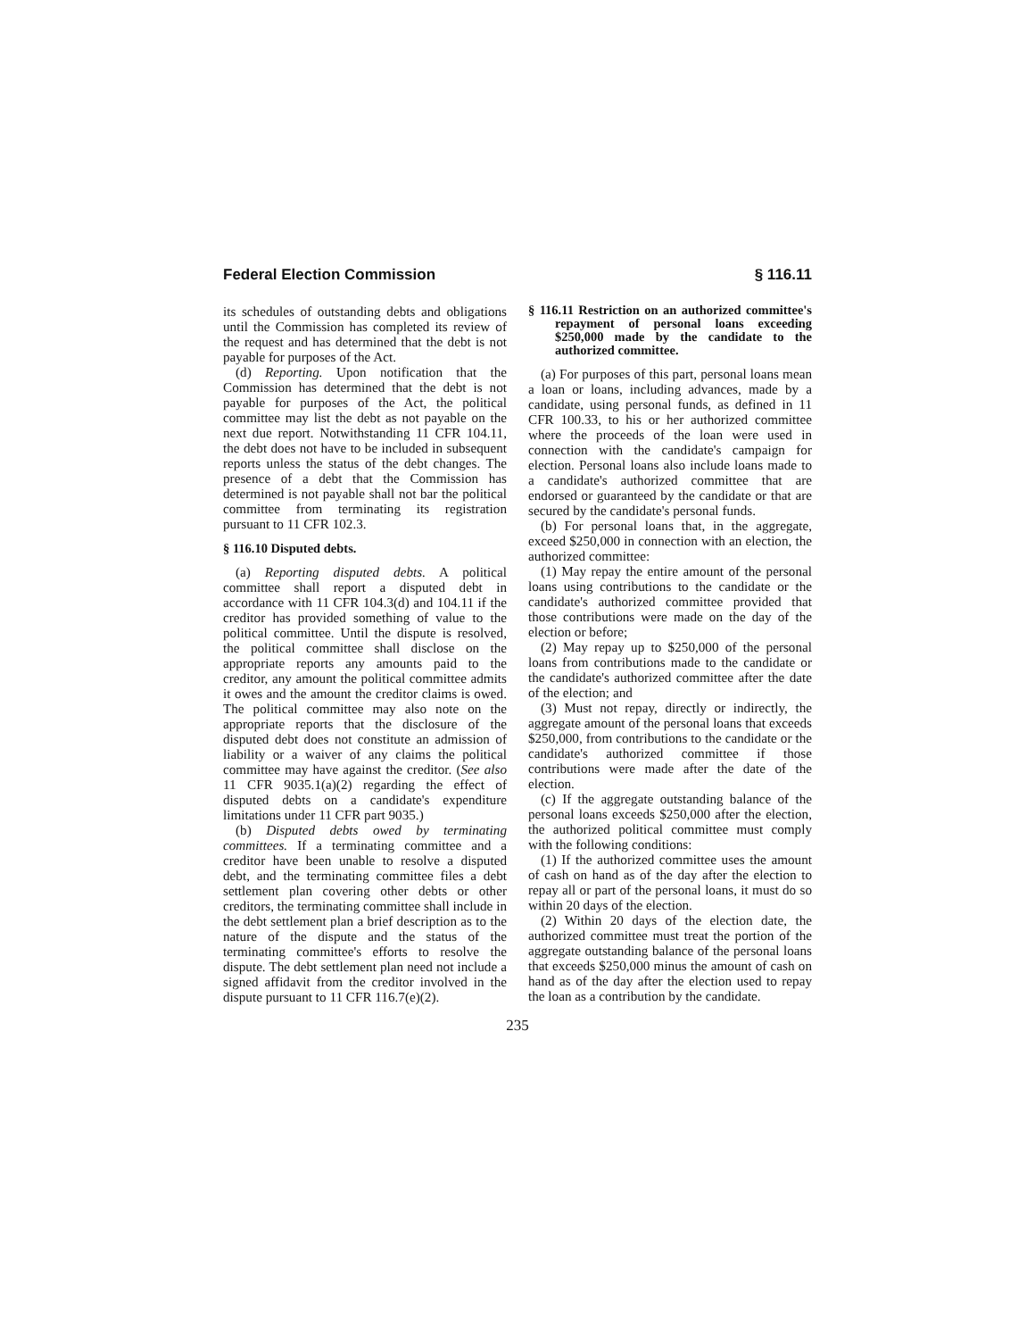Federal Election Commission § 116.11
its schedules of outstanding debts and obligations until the Commission has completed its review of the request and has determined that the debt is not payable for purposes of the Act.
(d) Reporting. Upon notification that the Commission has determined that the debt is not payable for purposes of the Act, the political committee may list the debt as not payable on the next due report. Notwithstanding 11 CFR 104.11, the debt does not have to be included in subsequent reports unless the status of the debt changes. The presence of a debt that the Commission has determined is not payable shall not bar the political committee from terminating its registration pursuant to 11 CFR 102.3.
§ 116.10 Disputed debts.
(a) Reporting disputed debts. A political committee shall report a disputed debt in accordance with 11 CFR 104.3(d) and 104.11 if the creditor has provided something of value to the political committee. Until the dispute is resolved, the political committee shall disclose on the appropriate reports any amounts paid to the creditor, any amount the political committee admits it owes and the amount the creditor claims is owed. The political committee may also note on the appropriate reports that the disclosure of the disputed debt does not constitute an admission of liability or a waiver of any claims the political committee may have against the creditor. (See also 11 CFR 9035.1(a)(2) regarding the effect of disputed debts on a candidate's expenditure limitations under 11 CFR part 9035.)
(b) Disputed debts owed by terminating committees. If a terminating committee and a creditor have been unable to resolve a disputed debt, and the terminating committee files a debt settlement plan covering other debts or other creditors, the terminating committee shall include in the debt settlement plan a brief description as to the nature of the dispute and the status of the terminating committee's efforts to resolve the dispute. The debt settlement plan need not include a signed affidavit from the creditor involved in the dispute pursuant to 11 CFR 116.7(e)(2).
§ 116.11 Restriction on an authorized committee's repayment of personal loans exceeding $250,000 made by the candidate to the authorized committee.
(a) For purposes of this part, personal loans mean a loan or loans, including advances, made by a candidate, using personal funds, as defined in 11 CFR 100.33, to his or her authorized committee where the proceeds of the loan were used in connection with the candidate's campaign for election. Personal loans also include loans made to a candidate's authorized committee that are endorsed or guaranteed by the candidate or that are secured by the candidate's personal funds.
(b) For personal loans that, in the aggregate, exceed $250,000 in connection with an election, the authorized committee:
(1) May repay the entire amount of the personal loans using contributions to the candidate or the candidate's authorized committee provided that those contributions were made on the day of the election or before;
(2) May repay up to $250,000 of the personal loans from contributions made to the candidate or the candidate's authorized committee after the date of the election; and
(3) Must not repay, directly or indirectly, the aggregate amount of the personal loans that exceeds $250,000, from contributions to the candidate or the candidate's authorized committee if those contributions were made after the date of the election.
(c) If the aggregate outstanding balance of the personal loans exceeds $250,000 after the election, the authorized political committee must comply with the following conditions:
(1) If the authorized committee uses the amount of cash on hand as of the day after the election to repay all or part of the personal loans, it must do so within 20 days of the election.
(2) Within 20 days of the election date, the authorized committee must treat the portion of the aggregate outstanding balance of the personal loans that exceeds $250,000 minus the amount of cash on hand as of the day after the election used to repay the loan as a contribution by the candidate.
235